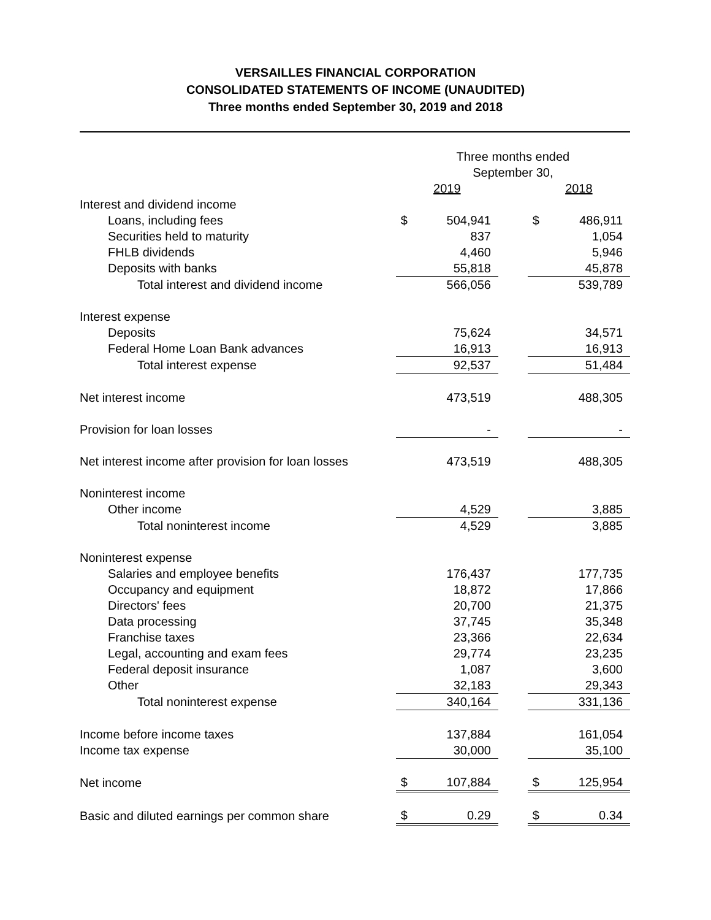VERSAILLES FINANCIAL CORPORATION
CONSOLIDATED STATEMENTS OF INCOME (UNAUDITED)
Three months ended September 30, 2019 and 2018
| | Three months ended September 30, | | | | |
| | 2019 | | | 2018 | |
| Interest and dividend income | | | | | |
| Loans, including fees | $ | 504,941 | | $ | 486,911 |
| Securities held to maturity | | 837 | | | 1,054 |
| FHLB dividends | | 4,460 | | | 5,946 |
| Deposits with banks | | 55,818 | | | 45,878 |
| Total interest and dividend income | | 566,056 | | | 539,789 |
| Interest expense | | | | | |
| Deposits | | 75,624 | | | 34,571 |
| Federal Home Loan Bank advances | | 16,913 | | | 16,913 |
| Total interest expense | | 92,537 | | | 51,484 |
| Net interest income | | 473,519 | | | 488,305 |
| Provision for loan losses | | - | | | - |
| Net interest income after provision for loan losses | | 473,519 | | | 488,305 |
| Noninterest income | | | | | |
| Other income | | 4,529 | | | 3,885 |
| Total noninterest income | | 4,529 | | | 3,885 |
| Noninterest expense | | | | | |
| Salaries and employee benefits | | 176,437 | | | 177,735 |
| Occupancy and equipment | | 18,872 | | | 17,866 |
| Directors' fees | | 20,700 | | | 21,375 |
| Data processing | | 37,745 | | | 35,348 |
| Franchise taxes | | 23,366 | | | 22,634 |
| Legal, accounting and exam fees | | 29,774 | | | 23,235 |
| Federal deposit insurance | | 1,087 | | | 3,600 |
| Other | | 32,183 | | | 29,343 |
| Total noninterest expense | | 340,164 | | | 331,136 |
| Income before income taxes | | 137,884 | | | 161,054 |
| Income tax expense | | 30,000 | | | 35,100 |
| Net income | $ | 107,884 | | $ | 125,954 |
| Basic and diluted earnings per common share | $ | 0.29 | | $ | 0.34 |